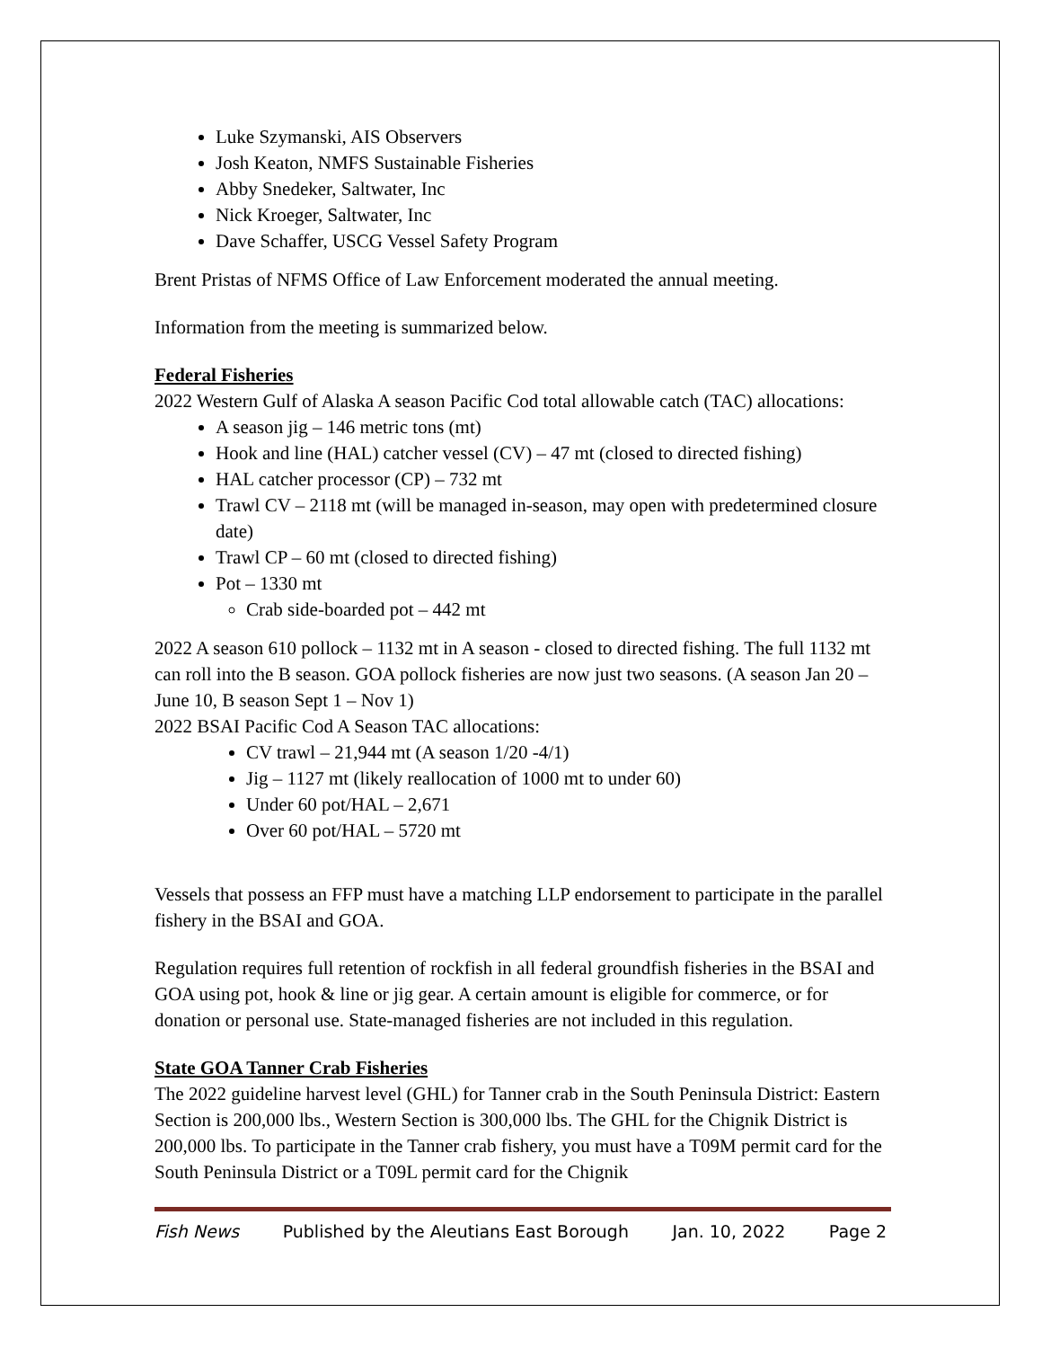Luke Szymanski, AIS Observers
Josh Keaton, NMFS Sustainable Fisheries
Abby Snedeker, Saltwater, Inc
Nick Kroeger, Saltwater, Inc
Dave Schaffer, USCG Vessel Safety Program
Brent Pristas of NFMS Office of Law Enforcement moderated the annual meeting.
Information from the meeting is summarized below.
Federal Fisheries
2022 Western Gulf of Alaska A season Pacific Cod total allowable catch (TAC) allocations:
A season jig – 146 metric tons (mt)
Hook and line (HAL) catcher vessel (CV) – 47 mt (closed to directed fishing)
HAL catcher processor (CP) – 732 mt
Trawl CV – 2118 mt (will be managed in-season, may open with predetermined closure date)
Trawl CP – 60 mt (closed to directed fishing)
Pot – 1330 mt
Crab side-boarded pot – 442 mt
2022 A season 610 pollock – 1132 mt in A season - closed to directed fishing. The full 1132 mt can roll into the B season. GOA pollock fisheries are now just two seasons. (A season Jan 20 – June 10, B season Sept 1 – Nov 1)
2022 BSAI Pacific Cod A Season TAC allocations:
CV trawl – 21,944 mt (A season 1/20 -4/1)
Jig – 1127 mt (likely reallocation of 1000 mt to under 60)
Under 60 pot/HAL – 2,671
Over 60 pot/HAL – 5720 mt
Vessels that possess an FFP must have a matching LLP endorsement to participate in the parallel fishery in the BSAI and GOA.
Regulation requires full retention of rockfish in all federal groundfish fisheries in the BSAI and GOA using pot, hook & line or jig gear. A certain amount is eligible for commerce, or for donation or personal use. State-managed fisheries are not included in this regulation.
State GOA Tanner Crab Fisheries
The 2022 guideline harvest level (GHL) for Tanner crab in the South Peninsula District: Eastern Section is 200,000 lbs., Western Section is 300,000 lbs. The GHL for the Chignik District is 200,000 lbs. To participate in the Tanner crab fishery, you must have a T09M permit card for the South Peninsula District or a T09L permit card for the Chignik
Fish News Published by the Aleutians East Borough Jan. 10, 2022 Page 2